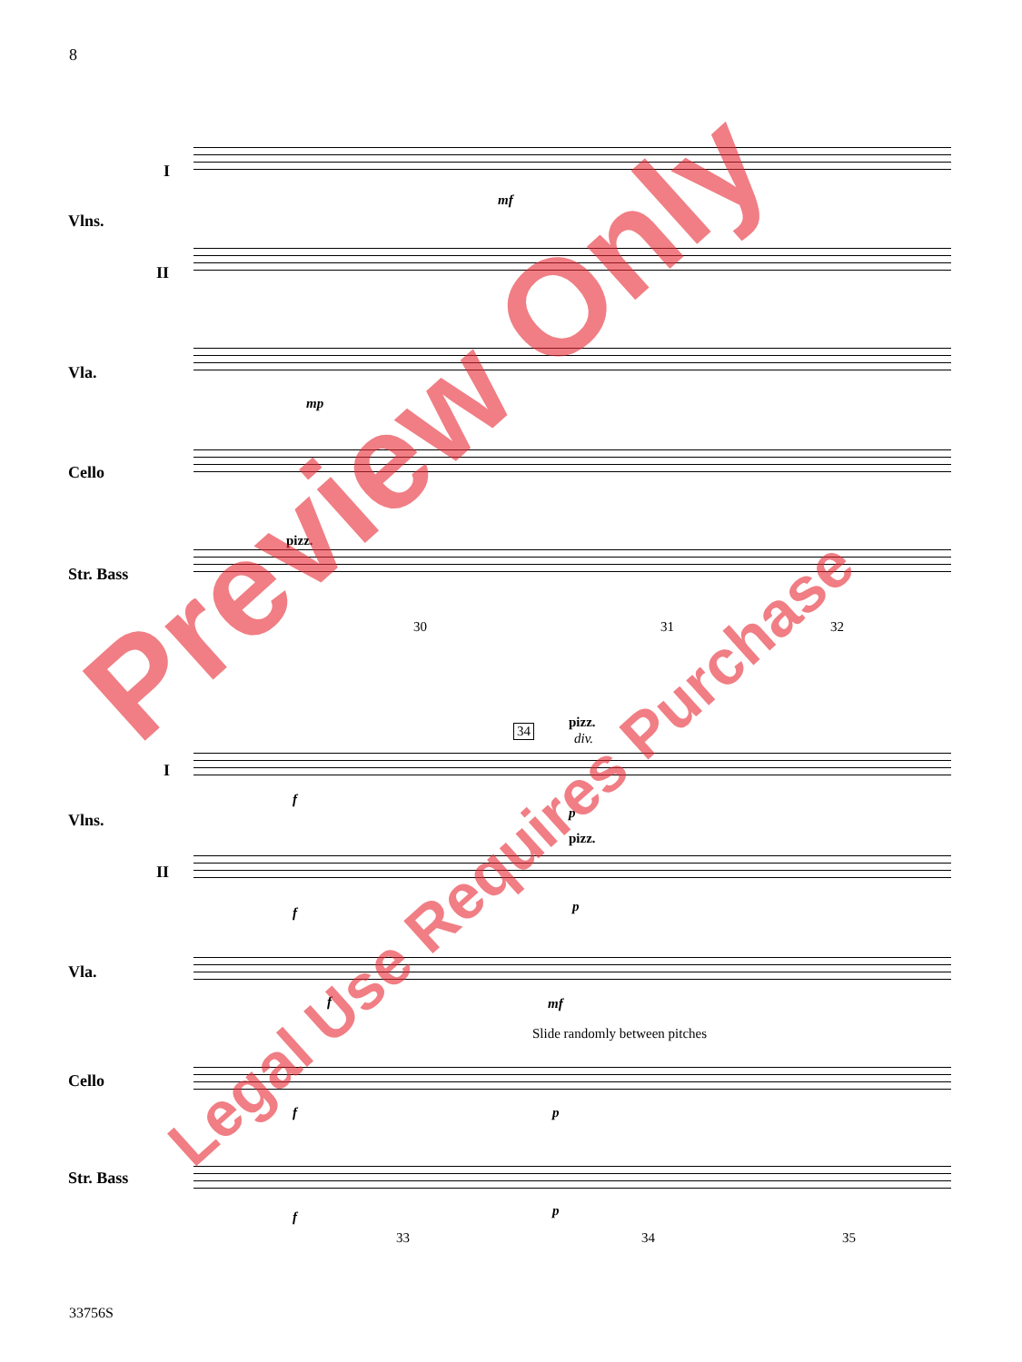8
I
Vlns.
II
Vla.
Cello
Str. Bass
mf
mp
pizz.
30 31 32
I
Vlns.
II
Vla.
Cello
Str. Bass
34
pizz.
div.
pizz.
Slide randomly between pitches
f
p
f p
f mf
f p
f p
33 34 35
Preview Only
Legal Use Requires Purchase
33756S